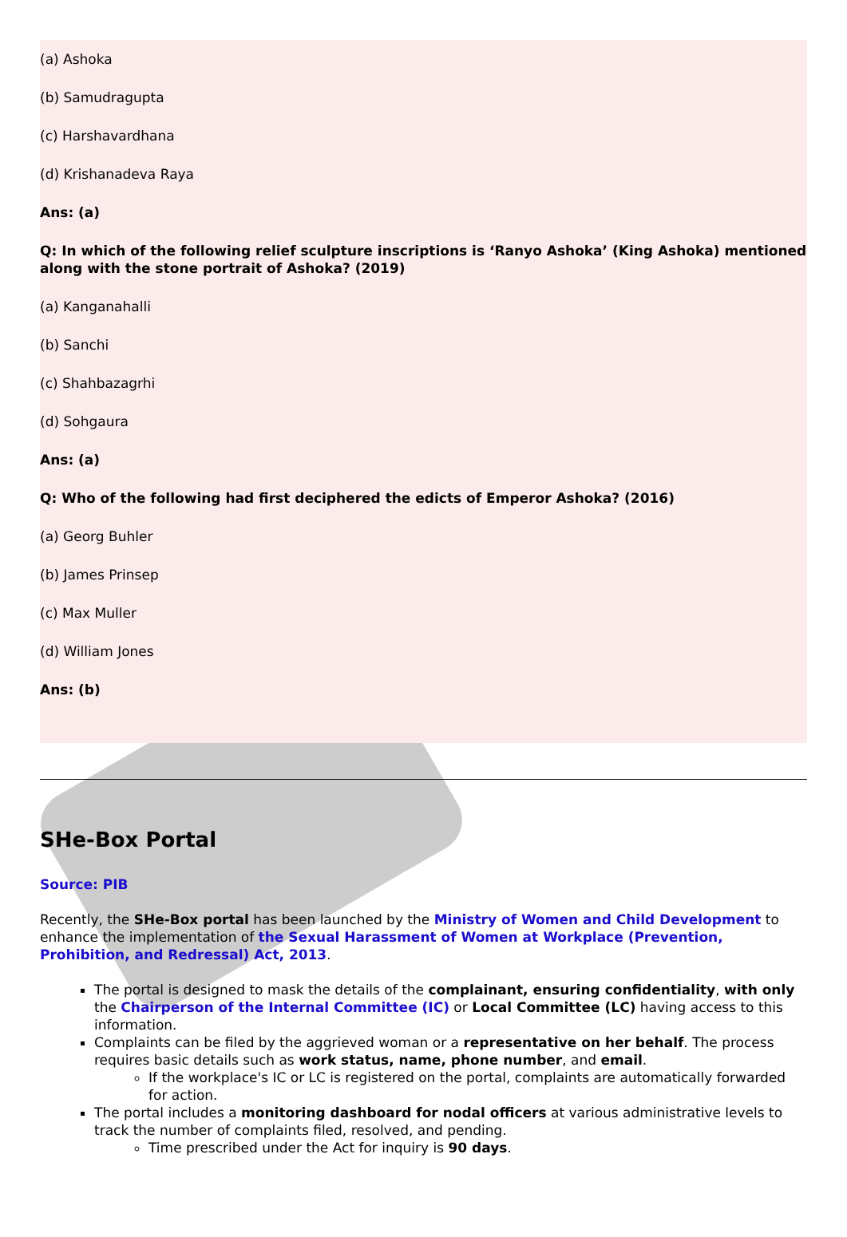(a) Ashoka
(b) Samudragupta
(c) Harshavardhana
(d) Krishanadeva Raya
Ans: (a)
Q: In which of the following relief sculpture inscriptions is ‘Ranyo Ashoka’ (King Ashoka) mentioned along with the stone portrait of Ashoka? (2019)
(a) Kanganahalli
(b) Sanchi
(c) Shahbazagrhi
(d) Sohgaura
Ans: (a)
Q: Who of the following had first deciphered the edicts of Emperor Ashoka? (2016)
(a) Georg Buhler
(b) James Prinsep
(c) Max Muller
(d) William Jones
Ans: (b)
SHe-Box Portal
Source: PIB
Recently, the SHe-Box portal has been launched by the Ministry of Women and Child Development to enhance the implementation of the Sexual Harassment of Women at Workplace (Prevention, Prohibition, and Redressal) Act, 2013.
The portal is designed to mask the details of the complainant, ensuring confidentiality, with only the Chairperson of the Internal Committee (IC) or Local Committee (LC) having access to this information.
Complaints can be filed by the aggrieved woman or a representative on her behalf. The process requires basic details such as work status, name, phone number, and email.
If the workplace's IC or LC is registered on the portal, complaints are automatically forwarded for action.
The portal includes a monitoring dashboard for nodal officers at various administrative levels to track the number of complaints filed, resolved, and pending.
Time prescribed under the Act for inquiry is 90 days.